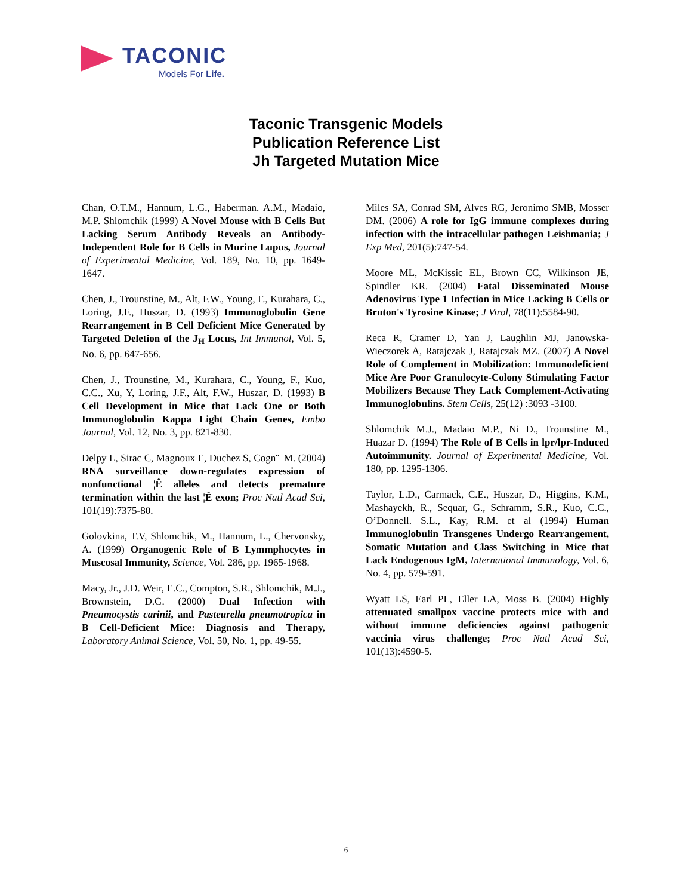TACONIC
Models For Life.
Taconic Transgenic Models
Publication Reference List
Jh Targeted Mutation Mice
Chan, O.T.M., Hannum, L.G., Haberman. A.M., Madaio, M.P. Shlomchik (1999) A Novel Mouse with B Cells But Lacking Serum Antibody Reveals an Antibody-Independent Role for B Cells in Murine Lupus, Journal of Experimental Medicine, Vol. 189, No. 10, pp. 1649-1647.
Chen, J., Trounstine, M., Alt, F.W., Young, F., Kurahara, C., Loring, J.F., Huszar, D. (1993) Immunoglobulin Gene Rearrangement in B Cell Deficient Mice Generated by Targeted Deletion of the J<sub>H</sub> Locus, Int Immunol, Vol. 5, No. 6, pp. 647-656.
Chen, J., Trounstine, M., Kurahara, C., Young, F., Kuo, C.C., Xu, Y, Loring, J.F., Alt, F.W., Huszar, D. (1993) B Cell Development in Mice that Lack One or Both Immunoglobulin Kappa Light Chain Genes, Embo Journal, Vol. 12, No. 3, pp. 821-830.
Delpy L, Sirac C, Magnoux E, Duchez S, Cogn¨¦ M. (2004) RNA surveillance down-regulates expression of nonfunctional ¦Ê alleles and detects premature termination within the last ¦Ê exon; Proc Natl Acad Sci, 101(19):7375-80.
Golovkina, T.V, Shlomchik, M., Hannum, L., Chervonsky, A. (1999) Organogenic Role of B Lymmphocytes in Muscosal Immunity, Science, Vol. 286, pp. 1965-1968.
Macy, Jr., J.D. Weir, E.C., Compton, S.R., Shlomchik, M.J., Brownstein, D.G. (2000) Dual Infection with Pneumocystis carinii, and Pasteurella pneumotropica in B Cell-Deficient Mice: Diagnosis and Therapy, Laboratory Animal Science, Vol. 50, No. 1, pp. 49-55.
Miles SA, Conrad SM, Alves RG, Jeronimo SMB, Mosser DM. (2006) A role for IgG immune complexes during infection with the intracellular pathogen Leishmania; J Exp Med, 201(5):747-54.
Moore ML, McKissic EL, Brown CC, Wilkinson JE, Spindler KR. (2004) Fatal Disseminated Mouse Adenovirus Type 1 Infection in Mice Lacking B Cells or Bruton's Tyrosine Kinase; J Virol, 78(11):5584-90.
Reca R, Cramer D, Yan J, Laughlin MJ, Janowska-Wieczorek A, Ratajczak J, Ratajczak MZ. (2007) A Novel Role of Complement in Mobilization: Immunodeficient Mice Are Poor Granulocyte-Colony Stimulating Factor Mobilizers Because They Lack Complement-Activating Immunoglobulins. Stem Cells, 25(12) :3093 -3100.
Shlomchik M.J., Madaio M.P., Ni D., Trounstine M., Huazar D. (1994) The Role of B Cells in lpr/lpr-Induced Autoimmunity. Journal of Experimental Medicine, Vol. 180, pp. 1295-1306.
Taylor, L.D., Carmack, C.E., Huszar, D., Higgins, K.M., Mashayekh, R., Sequar, G., Schramm, S.R., Kuo, C.C., O’Donnell. S.L., Kay, R.M. et al (1994) Human Immunoglobulin Transgenes Undergo Rearrangement, Somatic Mutation and Class Switching in Mice that Lack Endogenous IgM, International Immunology, Vol. 6, No. 4, pp. 579-591.
Wyatt LS, Earl PL, Eller LA, Moss B. (2004) Highly attenuated smallpox vaccine protects mice with and without immune deficiencies against pathogenic vaccinia virus challenge; Proc Natl Acad Sci, 101(13):4590-5.
6